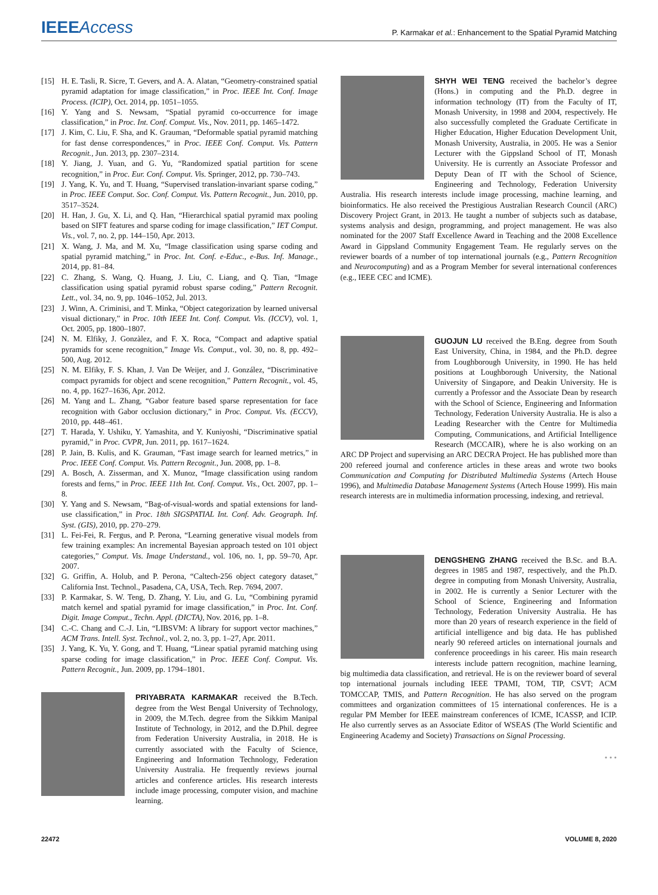IEEEAccess
P. Karmakar et al.: Enhancement to the Spatial Pyramid Matching
[15] H. E. Tasli, R. Sicre, T. Gevers, and A. A. Alatan, “Geometry-constrained spatial pyramid adaptation for image classification,” in Proc. IEEE Int. Conf. Image Process. (ICIP), Oct. 2014, pp. 1051–1055.
[16] Y. Yang and S. Newsam, “Spatial pyramid co-occurrence for image classification,” in Proc. Int. Conf. Comput. Vis., Nov. 2011, pp. 1465–1472.
[17] J. Kim, C. Liu, F. Sha, and K. Grauman, “Deformable spatial pyramid matching for fast dense correspondences,” in Proc. IEEE Conf. Comput. Vis. Pattern Recognit., Jun. 2013, pp. 2307–2314.
[18] Y. Jiang, J. Yuan, and G. Yu, “Randomized spatial partition for scene recognition,” in Proc. Eur. Conf. Comput. Vis. Springer, 2012, pp. 730–743.
[19] J. Yang, K. Yu, and T. Huang, “Supervised translation-invariant sparse coding,” in Proc. IEEE Comput. Soc. Conf. Comput. Vis. Pattern Recognit., Jun. 2010, pp. 3517–3524.
[20] H. Han, J. Gu, X. Li, and Q. Han, “Hierarchical spatial pyramid max pooling based on SIFT features and sparse coding for image classification,” IET Comput. Vis., vol. 7, no. 2, pp. 144–150, Apr. 2013.
[21] X. Wang, J. Ma, and M. Xu, “Image classification using sparse coding and spatial pyramid matching,” in Proc. Int. Conf. e-Educ., e-Bus. Inf. Manage., 2014, pp. 81–84.
[22] C. Zhang, S. Wang, Q. Huang, J. Liu, C. Liang, and Q. Tian, “Image classification using spatial pyramid robust sparse coding,” Pattern Recognit. Lett., vol. 34, no. 9, pp. 1046–1052, Jul. 2013.
[23] J. Winn, A. Criminisi, and T. Minka, “Object categorization by learned universal visual dictionary,” in Proc. 10th IEEE Int. Conf. Comput. Vis. (ICCV), vol. 1, Oct. 2005, pp. 1800–1807.
[24] N. M. Elfiky, J. Gonzàlez, and F. X. Roca, “Compact and adaptive spatial pyramids for scene recognition,” Image Vis. Comput., vol. 30, no. 8, pp. 492–500, Aug. 2012.
[25] N. M. Elfiky, F. S. Khan, J. Van De Weijer, and J. González, “Discriminative compact pyramids for object and scene recognition,” Pattern Recognit., vol. 45, no. 4, pp. 1627–1636, Apr. 2012.
[26] M. Yang and L. Zhang, “Gabor feature based sparse representation for face recognition with Gabor occlusion dictionary,” in Proc. Comput. Vis. (ECCV), 2010, pp. 448–461.
[27] T. Harada, Y. Ushiku, Y. Yamashita, and Y. Kuniyoshi, “Discriminative spatial pyramid,” in Proc. CVPR, Jun. 2011, pp. 1617–1624.
[28] P. Jain, B. Kulis, and K. Grauman, “Fast image search for learned metrics,” in Proc. IEEE Conf. Comput. Vis. Pattern Recognit., Jun. 2008, pp. 1–8.
[29] A. Bosch, A. Zisserman, and X. Munoz, “Image classification using random forests and ferns,” in Proc. IEEE 11th Int. Conf. Comput. Vis., Oct. 2007, pp. 1–8.
[30] Y. Yang and S. Newsam, “Bag-of-visual-words and spatial extensions for land-use classification,” in Proc. 18th SIGSPATIAL Int. Conf. Adv. Geograph. Inf. Syst. (GIS), 2010, pp. 270–279.
[31] L. Fei-Fei, R. Fergus, and P. Perona, “Learning generative visual models from few training examples: An incremental Bayesian approach tested on 101 object categories,” Comput. Vis. Image Understand., vol. 106, no. 1, pp. 59–70, Apr. 2007.
[32] G. Griffin, A. Holub, and P. Perona, “Caltech-256 object category dataset,” California Inst. Technol., Pasadena, CA, USA, Tech. Rep. 7694, 2007.
[33] P. Karmakar, S. W. Teng, D. Zhang, Y. Liu, and G. Lu, “Combining pyramid match kernel and spatial pyramid for image classification,” in Proc. Int. Conf. Digit. Image Comput., Techn. Appl. (DICTA), Nov. 2016, pp. 1–8.
[34] C.-C. Chang and C.-J. Lin, “LIBSVM: A library for support vector machines,” ACM Trans. Intell. Syst. Technol., vol. 2, no. 3, pp. 1–27, Apr. 2011.
[35] J. Yang, K. Yu, Y. Gong, and T. Huang, “Linear spatial pyramid matching using sparse coding for image classification,” in Proc. IEEE Conf. Comput. Vis. Pattern Recognit., Jun. 2009, pp. 1794–1801.
PRIYABRATA KARMAKAR received the B.Tech. degree from the West Bengal University of Technology, in 2009, the M.Tech. degree from the Sikkim Manipal Institute of Technology, in 2012, and the D.Phil. degree from Federation University Australia, in 2018. He is currently associated with the Faculty of Science, Engineering and Information Technology, Federation University Australia. He frequently reviews journal articles and conference articles. His research interests include image processing, computer vision, and machine learning.
SHYH WEI TENG received the bachelor’s degree (Hons.) in computing and the Ph.D. degree in information technology (IT) from the Faculty of IT, Monash University, in 1998 and 2004, respectively. He also successfully completed the Graduate Certificate in Higher Education, Higher Education Development Unit, Monash University, Australia, in 2005. He was a Senior Lecturer with the Gippsland School of IT, Monash University. He is currently an Associate Professor and Deputy Dean of IT with the School of Science, Engineering and Technology, Federation University Australia. His research interests include image processing, machine learning, and bioinformatics. He also received the Prestigious Australian Research Council (ARC) Discovery Project Grant, in 2013. He taught a number of subjects such as database, systems analysis and design, programming, and project management. He was also nominated for the 2007 Staff Excellence Award in Teaching and the 2008 Excellence Award in Gippsland Community Engagement Team. He regularly serves on the reviewer boards of a number of top international journals (e.g., Pattern Recognition and Neurocomputing) and as a Program Member for several international conferences (e.g., IEEE CEC and ICME).
GUOJUN LU received the B.Eng. degree from South East University, China, in 1984, and the Ph.D. degree from Loughborough University, in 1990. He has held positions at Loughborough University, the National University of Singapore, and Deakin University. He is currently a Professor and the Associate Dean by research with the School of Science, Engineering and Information Technology, Federation University Australia. He is also a Leading Researcher with the Centre for Multimedia Computing, Communications, and Artificial Intelligence Research (MCCAIR), where he is also working on an ARC DP Project and supervising an ARC DECRA Project. He has published more than 200 refereed journal and conference articles in these areas and wrote two books Communication and Computing for Distributed Multimedia Systems (Artech House 1996), and Multimedia Database Management Systems (Artech House 1999). His main research interests are in multimedia information processing, indexing, and retrieval.
DENGSHENG ZHANG received the B.Sc. and B.A. degrees in 1985 and 1987, respectively, and the Ph.D. degree in computing from Monash University, Australia, in 2002. He is currently a Senior Lecturer with the School of Science, Engineering and Information Technology, Federation University Australia. He has more than 20 years of research experience in the field of artificial intelligence and big data. He has published nearly 90 refereed articles on international journals and conference proceedings in his career. His main research interests include pattern recognition, machine learning, big multimedia data classification, and retrieval. He is on the reviewer board of several top international journals including IEEE TPAMI, TOM, TIP, CSVT; ACM TOMCCAP, TMIS, and Pattern Recognition. He has also served on the program committees and organization committees of 15 international conferences. He is a regular PM Member for IEEE mainstream conferences of ICME, ICASSP, and ICIP. He also currently serves as an Associate Editor of WSEAS (The World Scientific and Engineering Academy and Society) Transactions on Signal Processing.
• • •
22472 VOLUME 8, 2020